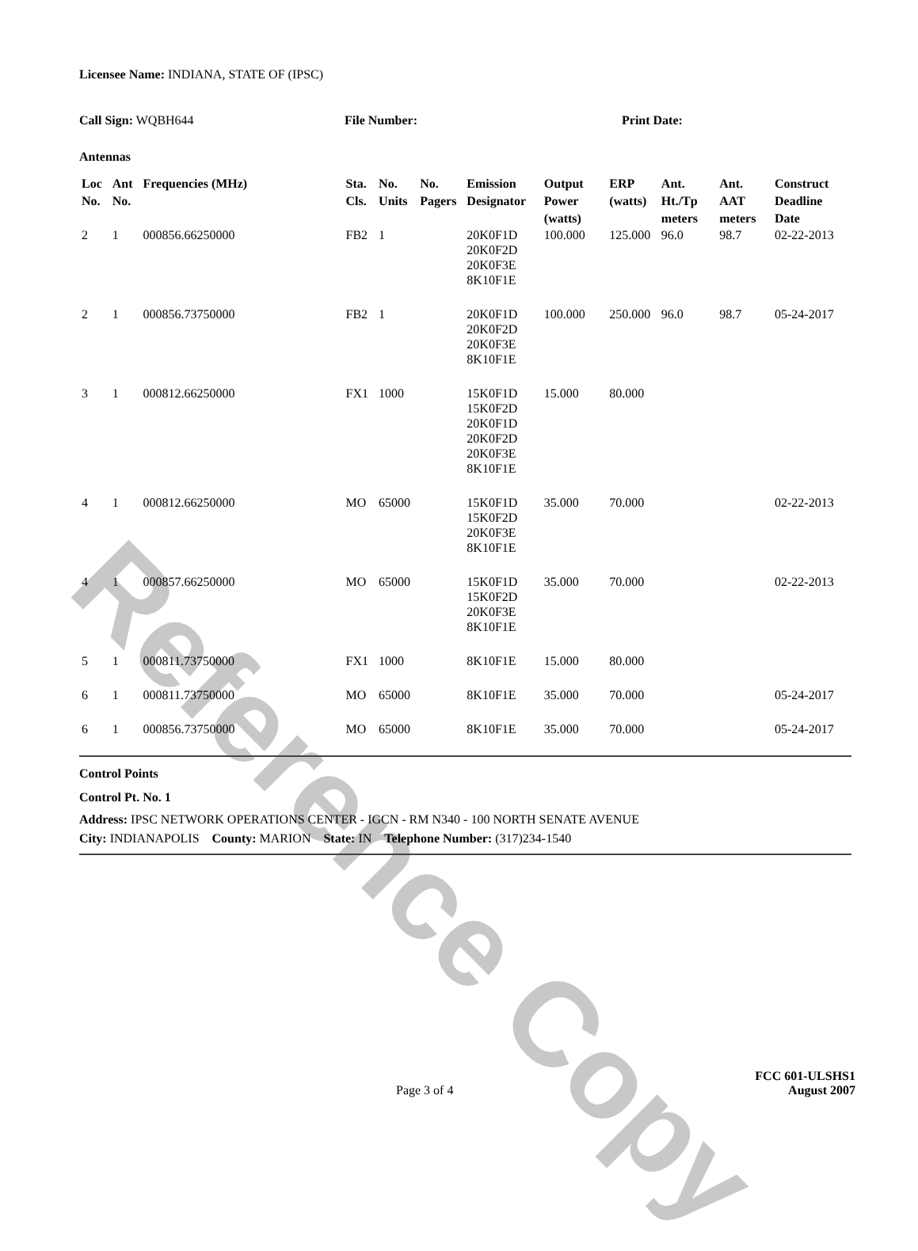Reference Copy
Licensee Name: INDIANA, STATE OF (IPSC)
Call Sign: WQBH644 File Number: Print Date:
Antennas
| Loc No. | Ant No. | Frequencies (MHz) | Sta. Cls. | No. Units | No. Pagers | Emission Designator | Output Power (watts) | ERP (watts) | Ant. Ht./Tp meters | Ant. AAT meters | Construct Deadline Date |
| --- | --- | --- | --- | --- | --- | --- | --- | --- | --- | --- | --- |
| 2 | 1 | 000856.66250000 | FB2 | 1 | | 20K0F1D 20K0F2D 20K0F3E 8K10F1E | 100.000 | 125.000 | 96.0 | 98.7 | 02-22-2013 |
| 2 | 1 | 000856.73750000 | FB2 | 1 | | 20K0F1D 20K0F2D 20K0F3E 8K10F1E | 100.000 | 250.000 | 96.0 | 98.7 | 05-24-2017 |
| 3 | 1 | 000812.66250000 | FX1 | 1000 | | 15K0F1D 15K0F2D 20K0F1D 20K0F2D 20K0F3E 8K10F1E | 15.000 | 80.000 | | | |
| 4 | 1 | 000812.66250000 | MO | 65000 | | 15K0F1D 15K0F2D 20K0F3E 8K10F1E | 35.000 | 70.000 | | | 02-22-2013 |
| 4 | 1 | 000857.66250000 | MO | 65000 | | 15K0F1D 15K0F2D 20K0F3E 8K10F1E | 35.000 | 70.000 | | | 02-22-2013 |
| 5 | 1 | 000811.73750000 | FX1 | 1000 | | 8K10F1E | 15.000 | 80.000 | | | |
| 6 | 1 | 000811.73750000 | MO | 65000 | | 8K10F1E | 35.000 | 70.000 | | | 05-24-2017 |
| 6 | 1 | 000856.73750000 | MO | 65000 | | 8K10F1E | 35.000 | 70.000 | | | 05-24-2017 |
Control Points
Control Pt. No. 1
Address: IPSC NETWORK OPERATIONS CENTER - IGCN - RM N340 - 100 NORTH SENATE AVENUE
City: INDIANAPOLIS County: MARION State: IN Telephone Number: (317)234-1540
Page 3 of 4
FCC 601-ULSHS1
August 2007